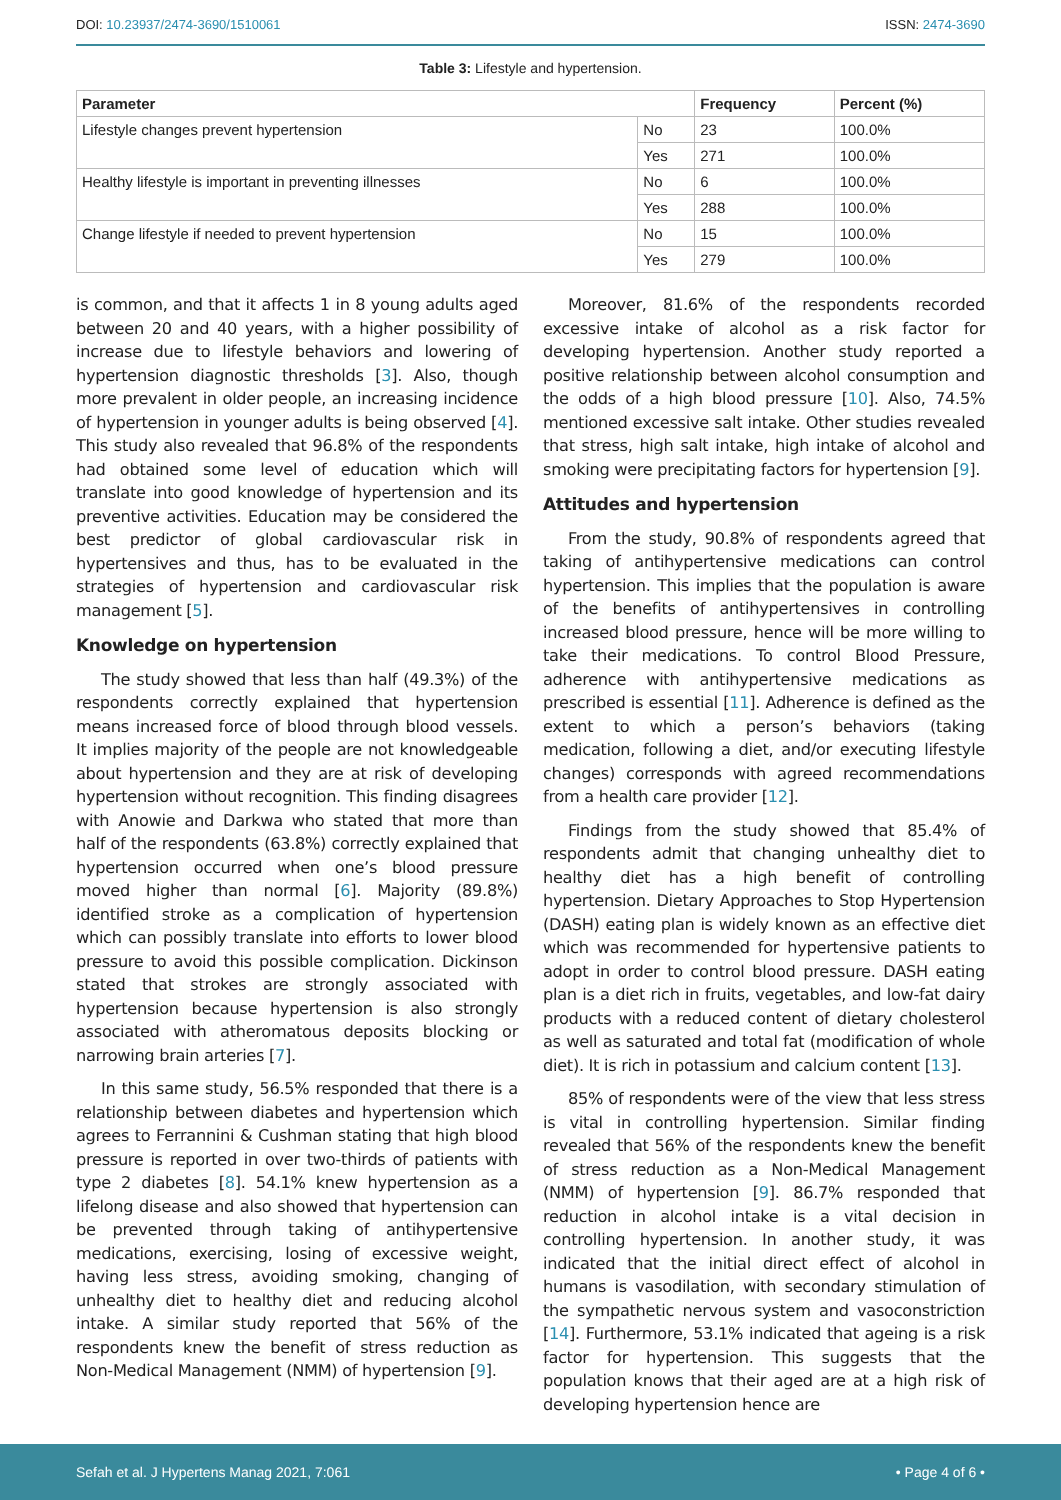DOI: 10.23937/2474-3690/1510061
ISSN: 2474-3690
Table 3: Lifestyle and hypertension.
| Parameter | | Frequency | Percent (%) |
| --- | --- | --- | --- |
| Lifestyle changes prevent hypertension | No | 23 | 100.0% |
| | Yes | 271 | 100.0% |
| Healthy lifestyle is important in preventing illnesses | No | 6 | 100.0% |
| | Yes | 288 | 100.0% |
| Change lifestyle if needed to prevent hypertension | No | 15 | 100.0% |
| | Yes | 279 | 100.0% |
is common, and that it affects 1 in 8 young adults aged between 20 and 40 years, with a higher possibility of increase due to lifestyle behaviors and lowering of hypertension diagnostic thresholds [3]. Also, though more prevalent in older people, an increasing incidence of hypertension in younger adults is being observed [4]. This study also revealed that 96.8% of the respondents had obtained some level of education which will translate into good knowledge of hypertension and its preventive activities. Education may be considered the best predictor of global cardiovascular risk in hypertensives and thus, has to be evaluated in the strategies of hypertension and cardiovascular risk management [5].
Knowledge on hypertension
The study showed that less than half (49.3%) of the respondents correctly explained that hypertension means increased force of blood through blood vessels. It implies majority of the people are not knowledgeable about hypertension and they are at risk of developing hypertension without recognition. This finding disagrees with Anowie and Darkwa who stated that more than half of the respondents (63.8%) correctly explained that hypertension occurred when one’s blood pressure moved higher than normal [6]. Majority (89.8%) identified stroke as a complication of hypertension which can possibly translate into efforts to lower blood pressure to avoid this possible complication. Dickinson stated that strokes are strongly associated with hypertension because hypertension is also strongly associated with atheromatous deposits blocking or narrowing brain arteries [7].
In this same study, 56.5% responded that there is a relationship between diabetes and hypertension which agrees to Ferrannini & Cushman stating that high blood pressure is reported in over two-thirds of patients with type 2 diabetes [8]. 54.1% knew hypertension as a lifelong disease and also showed that hypertension can be prevented through taking of antihypertensive medications, exercising, losing of excessive weight, having less stress, avoiding smoking, changing of unhealthy diet to healthy diet and reducing alcohol intake. A similar study reported that 56% of the respondents knew the benefit of stress reduction as Non-Medical Management (NMM) of hypertension [9].
Moreover, 81.6% of the respondents recorded excessive intake of alcohol as a risk factor for developing hypertension. Another study reported a positive relationship between alcohol consumption and the odds of a high blood pressure [10]. Also, 74.5% mentioned excessive salt intake. Other studies revealed that stress, high salt intake, high intake of alcohol and smoking were precipitating factors for hypertension [9].
Attitudes and hypertension
From the study, 90.8% of respondents agreed that taking of antihypertensive medications can control hypertension. This implies that the population is aware of the benefits of antihypertensives in controlling increased blood pressure, hence will be more willing to take their medications. To control Blood Pressure, adherence with antihypertensive medications as prescribed is essential [11]. Adherence is defined as the extent to which a person’s behaviors (taking medication, following a diet, and/or executing lifestyle changes) corresponds with agreed recommendations from a health care provider [12].
Findings from the study showed that 85.4% of respondents admit that changing unhealthy diet to healthy diet has a high benefit of controlling hypertension. Dietary Approaches to Stop Hypertension (DASH) eating plan is widely known as an effective diet which was recommended for hypertensive patients to adopt in order to control blood pressure. DASH eating plan is a diet rich in fruits, vegetables, and low-fat dairy products with a reduced content of dietary cholesterol as well as saturated and total fat (modification of whole diet). It is rich in potassium and calcium content [13].
85% of respondents were of the view that less stress is vital in controlling hypertension. Similar finding revealed that 56% of the respondents knew the benefit of stress reduction as a Non-Medical Management (NMM) of hypertension [9]. 86.7% responded that reduction in alcohol intake is a vital decision in controlling hypertension. In another study, it was indicated that the initial direct effect of alcohol in humans is vasodilation, with secondary stimulation of the sympathetic nervous system and vasoconstriction [14]. Furthermore, 53.1% indicated that ageing is a risk factor for hypertension. This suggests that the population knows that their aged are at a high risk of developing hypertension hence are
Sefah et al. J Hypertens Manag 2021, 7:061
• Page 4 of 6 •